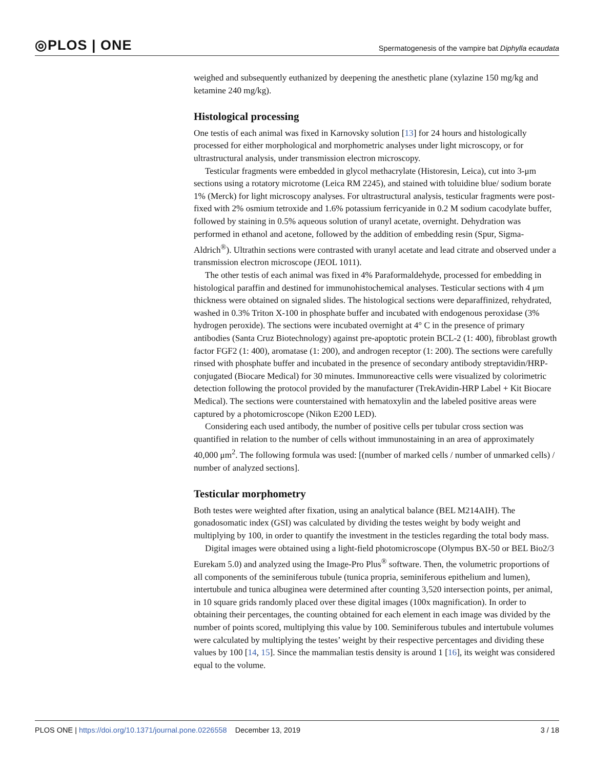◎PLOS | ONE
Spermatogenesis of the vampire bat Diphylla ecaudata
weighed and subsequently euthanized by deepening the anesthetic plane (xylazine 150 mg/kg and ketamine 240 mg/kg).
Histological processing
One testis of each animal was fixed in Karnovsky solution [13] for 24 hours and histologically processed for either morphological and morphometric analyses under light microscopy, or for ultrastructural analysis, under transmission electron microscopy.
Testicular fragments were embedded in glycol methacrylate (Historesin, Leica), cut into 3-μm sections using a rotatory microtome (Leica RM 2245), and stained with toluidine blue/ sodium borate 1% (Merck) for light microscopy analyses. For ultrastructural analysis, testicular fragments were post-fixed with 2% osmium tetroxide and 1.6% potassium ferricyanide in 0.2 M sodium cacodylate buffer, followed by staining in 0.5% aqueous solution of uranyl acetate, overnight. Dehydration was performed in ethanol and acetone, followed by the addition of embedding resin (Spur, Sigma-Aldrich<sup>®</sup>). Ultrathin sections were contrasted with uranyl acetate and lead citrate and observed under a transmission electron microscope (JEOL 1011).
The other testis of each animal was fixed in 4% Paraformaldehyde, processed for embedding in histological paraffin and destined for immunohistochemical analyses. Testicular sections with 4 μm thickness were obtained on signaled slides. The histological sections were deparaffinized, rehydrated, washed in 0.3% Triton X-100 in phosphate buffer and incubated with endogenous peroxidase (3% hydrogen peroxide). The sections were incubated overnight at 4° C in the presence of primary antibodies (Santa Cruz Biotechnology) against pre-apoptotic protein BCL-2 (1: 400), fibroblast growth factor FGF2 (1: 400), aromatase (1: 200), and androgen receptor (1: 200). The sections were carefully rinsed with phosphate buffer and incubated in the presence of secondary antibody streptavidin/HRP-conjugated (Biocare Medical) for 30 minutes. Immunoreactive cells were visualized by colorimetric detection following the protocol provided by the manufacturer (TrekAvidin-HRP Label + Kit Biocare Medical). The sections were counterstained with hematoxylin and the labeled positive areas were captured by a photomicroscope (Nikon E200 LED).
Considering each used antibody, the number of positive cells per tubular cross section was quantified in relation to the number of cells without immunostaining in an area of approximately 40,000 μm<sup>2</sup>. The following formula was used: [(number of marked cells / number of unmarked cells) / number of analyzed sections].
Testicular morphometry
Both testes were weighted after fixation, using an analytical balance (BEL M214AIH). The gonadosomatic index (GSI) was calculated by dividing the testes weight by body weight and multiplying by 100, in order to quantify the investment in the testicles regarding the total body mass.
Digital images were obtained using a light-field photomicroscope (Olympus BX-50 or BEL Bio2/3 Eurekam 5.0) and analyzed using the Image-Pro Plus<sup>®</sup> software. Then, the volumetric proportions of all components of the seminiferous tubule (tunica propria, seminiferous epithelium and lumen), intertubule and tunica albuginea were determined after counting 3,520 intersection points, per animal, in 10 square grids randomly placed over these digital images (100x magnification). In order to obtaining their percentages, the counting obtained for each element in each image was divided by the number of points scored, multiplying this value by 100. Seminiferous tubules and intertubule volumes were calculated by multiplying the testes’ weight by their respective percentages and dividing these values by 100 [14, 15]. Since the mammalian testis density is around 1 [16], its weight was considered equal to the volume.
PLOS ONE | https://doi.org/10.1371/journal.pone.0226558 December 13, 2019
3 / 18